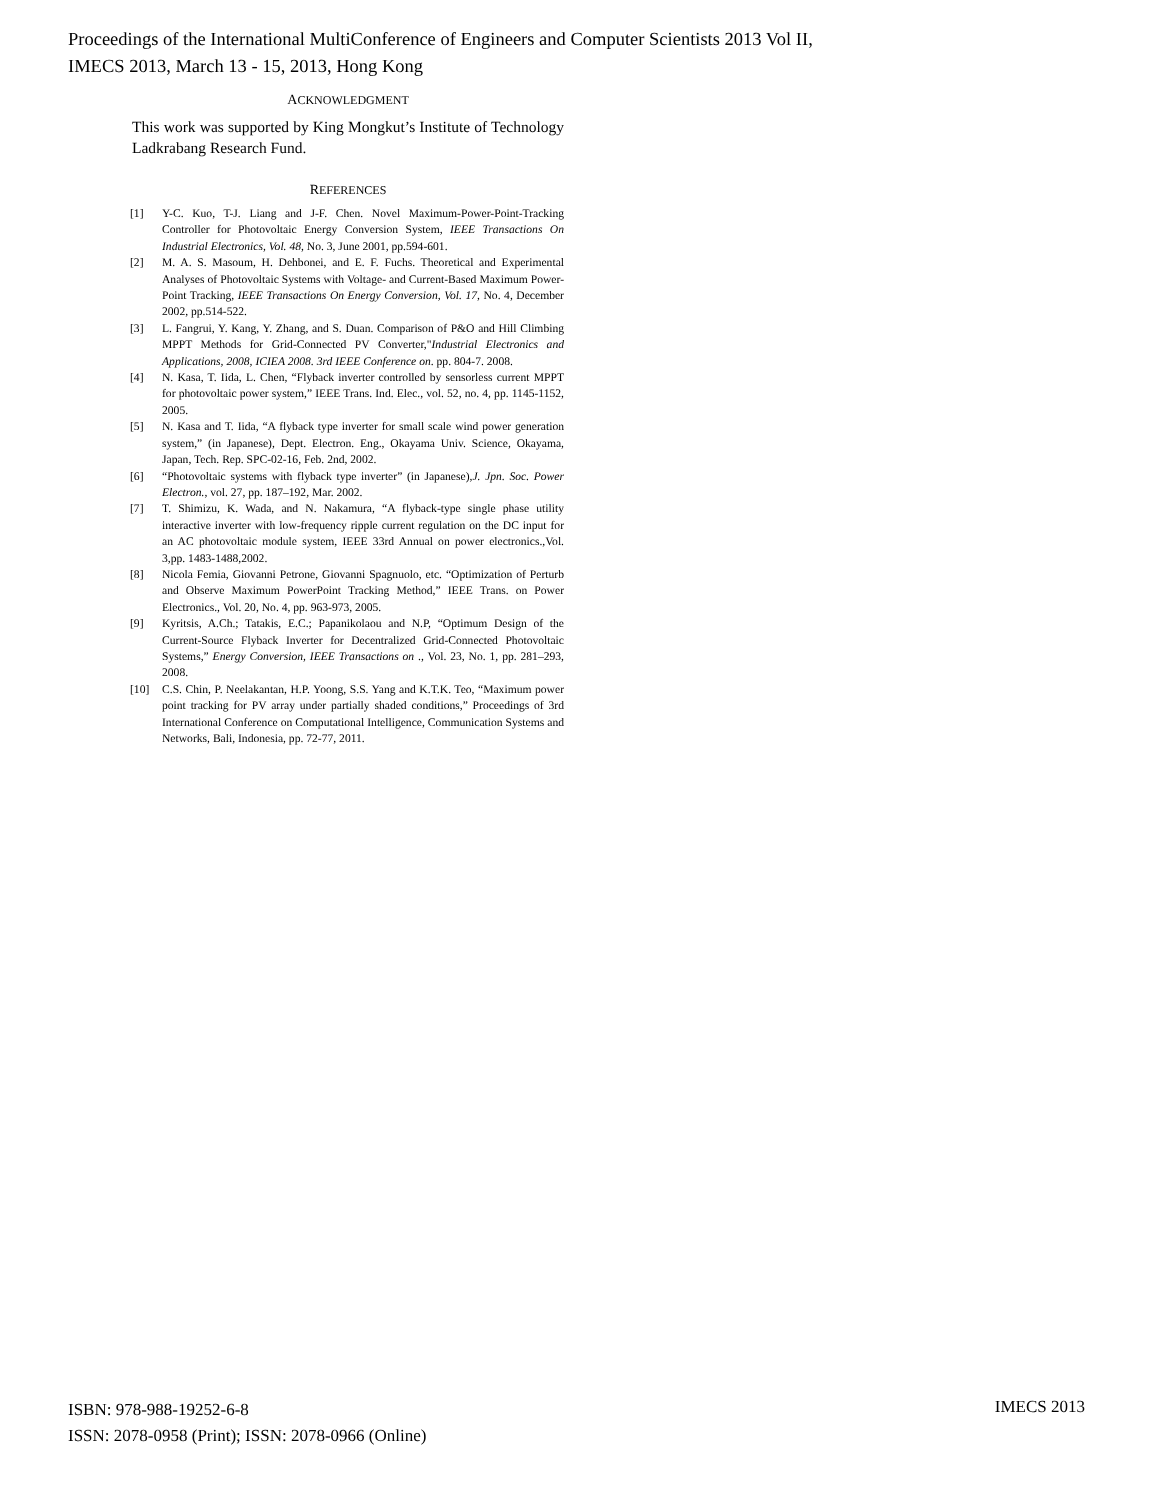Proceedings of the International MultiConference of Engineers and Computer Scientists 2013 Vol II,
IMECS 2013, March 13 - 15, 2013, Hong Kong
ACKNOWLEDGMENT
This work was supported by King Mongkut’s Institute of Technology Ladkrabang Research Fund.
REFERENCES
[1] Y-C. Kuo, T-J. Liang and J-F. Chen. Novel Maximum-Power-Point-Tracking Controller for Photovoltaic Energy Conversion System, IEEE Transactions On Industrial Electronics, Vol. 48, No. 3, June 2001, pp.594-601.
[2] M. A. S. Masoum, H. Dehbonei, and E. F. Fuchs. Theoretical and Experimental Analyses of Photovoltaic Systems with Voltage- and Current-Based Maximum Power-Point Tracking, IEEE Transactions On Energy Conversion, Vol. 17, No. 4, December 2002, pp.514-522.
[3] L. Fangrui, Y. Kang, Y. Zhang, and S. Duan. Comparison of P&O and Hill Climbing MPPT Methods for Grid-Connected PV Converter,"Industrial Electronics and Applications, 2008, ICIEA 2008. 3rd IEEE Conference on. pp. 804-7. 2008.
[4] N. Kasa, T. Iida, L. Chen, “Flyback inverter controlled by sensorless current MPPT for photovoltaic power system,” IEEE Trans. Ind. Elec., vol. 52, no. 4, pp. 1145-1152, 2005.
[5] N. Kasa and T. Iida, “A flyback type inverter for small scale wind power generation system,” (in Japanese), Dept. Electron. Eng., Okayama Univ. Science, Okayama, Japan, Tech. Rep. SPC-02-16, Feb. 2nd, 2002.
[6] “Photovoltaic systems with flyback type inverter” (in Japanese),J. Jpn. Soc. Power Electron., vol. 27, pp. 187–192, Mar. 2002.
[7] T. Shimizu, K. Wada, and N. Nakamura, “A flyback-type single phase utility interactive inverter with low-frequency ripple current regulation on the DC input for an AC photovoltaic module system, IEEE 33rd Annual on power electronics.,Vol. 3,pp. 1483-1488,2002.
[8] Nicola Femia, Giovanni Petrone, Giovanni Spagnuolo, etc. “Optimization of Perturb and Observe Maximum PowerPoint Tracking Method,” IEEE Trans. on Power Electronics., Vol. 20, No. 4, pp. 963-973, 2005.
[9] Kyritsis, A.Ch.; Tatakis, E.C.; Papanikolaou and N.P, “Optimum Design of the Current-Source Flyback Inverter for Decentralized Grid-Connected Photovoltaic Systems,” Energy Conversion, IEEE Transactions on ., Vol. 23, No. 1, pp. 281–293, 2008.
[10] C.S. Chin, P. Neelakantan, H.P. Yoong, S.S. Yang and K.T.K. Teo, “Maximum power point tracking for PV array under partially shaded conditions,” Proceedings of 3rd International Conference on Computational Intelligence, Communication Systems and Networks, Bali, Indonesia, pp. 72-77, 2011.
ISBN: 978-988-19252-6-8
ISSN: 2078-0958 (Print); ISSN: 2078-0966 (Online)
IMECS 2013